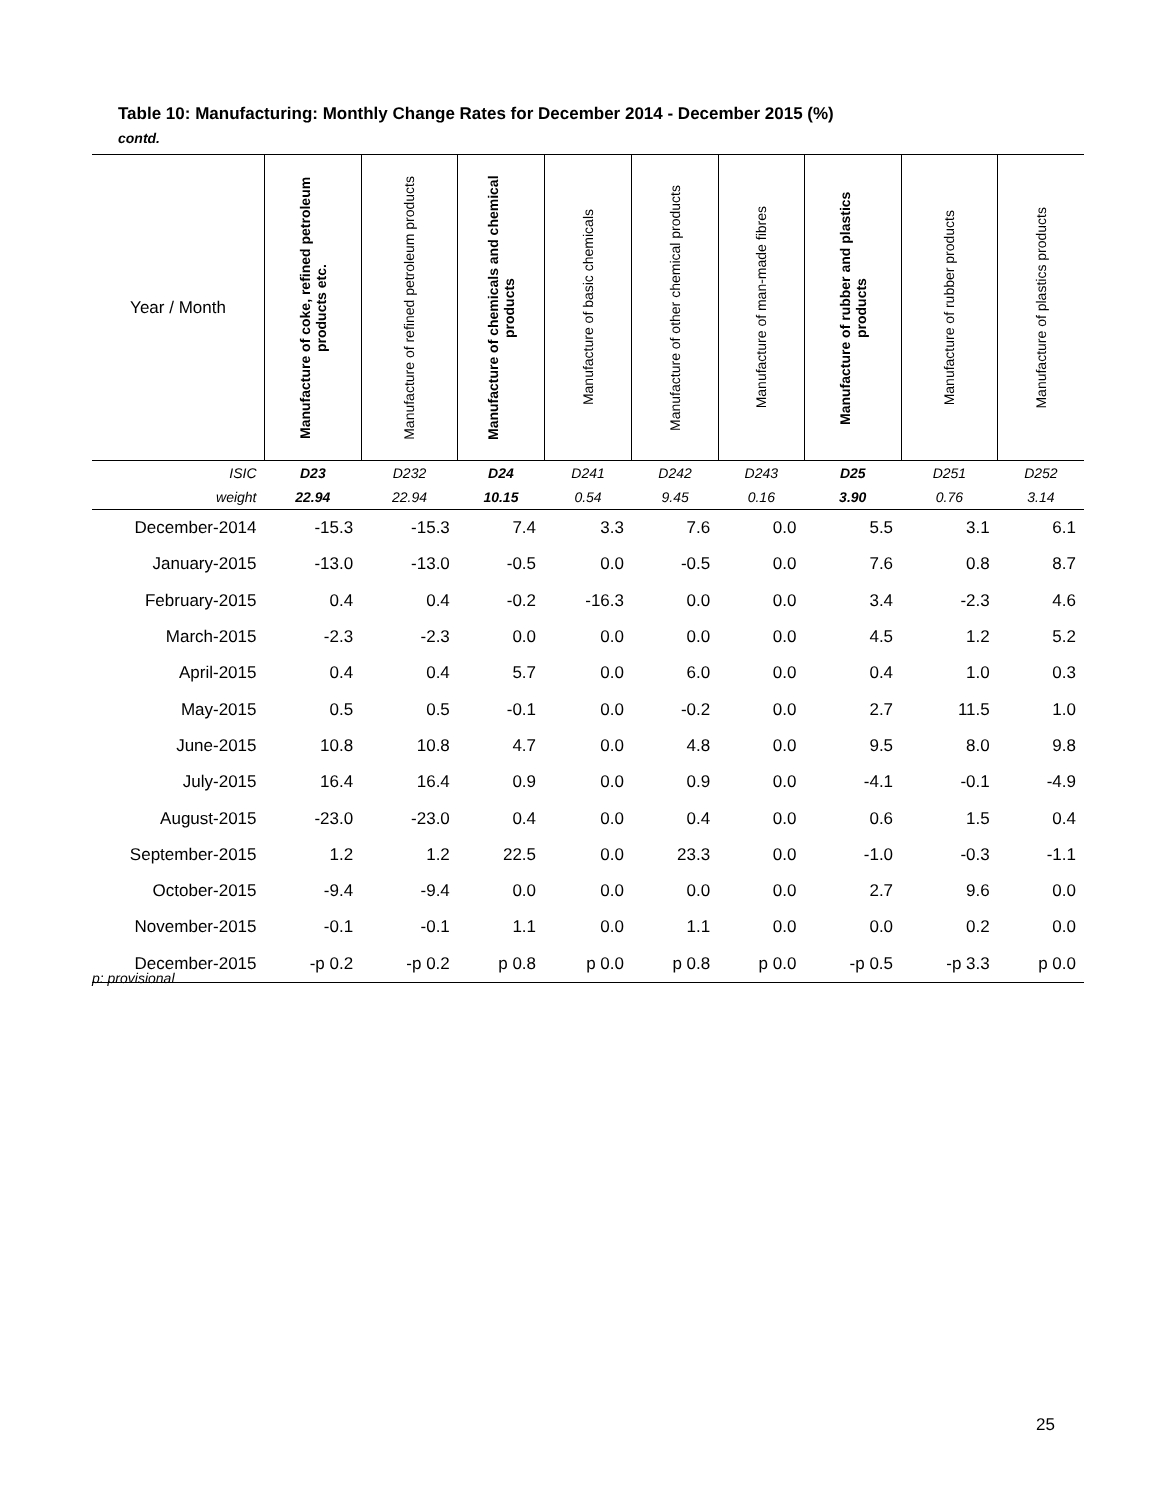Table 10: Manufacturing: Monthly Change Rates for December 2014 - December 2015 (%)
contd.
| Year / Month | Manufacture of coke, refined petroleum products etc. | Manufacture of refined petroleum products | Manufacture of chemicals and chemical products | Manufacture of basic chemicals | Manufacture of other chemical products | Manufacture of man-made fibres | Manufacture of rubber and plastics products | Manufacture of rubber products | Manufacture of plastics products |
| --- | --- | --- | --- | --- | --- | --- | --- | --- | --- |
| ISIC | D23 | D232 | D24 | D241 | D242 | D243 | D25 | D251 | D252 |
| weight | 22.94 | 22.94 | 10.15 | 0.54 | 9.45 | 0.16 | 3.90 | 0.76 | 3.14 |
| December-2014 | -15.3 | -15.3 | 7.4 | 3.3 | 7.6 | 0.0 | 5.5 | 3.1 | 6.1 |
| January-2015 | -13.0 | -13.0 | -0.5 | 0.0 | -0.5 | 0.0 | 7.6 | 0.8 | 8.7 |
| February-2015 | 0.4 | 0.4 | -0.2 | -16.3 | 0.0 | 0.0 | 3.4 | -2.3 | 4.6 |
| March-2015 | -2.3 | -2.3 | 0.0 | 0.0 | 0.0 | 0.0 | 4.5 | 1.2 | 5.2 |
| April-2015 | 0.4 | 0.4 | 5.7 | 0.0 | 6.0 | 0.0 | 0.4 | 1.0 | 0.3 |
| May-2015 | 0.5 | 0.5 | -0.1 | 0.0 | -0.2 | 0.0 | 2.7 | 11.5 | 1.0 |
| June-2015 | 10.8 | 10.8 | 4.7 | 0.0 | 4.8 | 0.0 | 9.5 | 8.0 | 9.8 |
| July-2015 | 16.4 | 16.4 | 0.9 | 0.0 | 0.9 | 0.0 | -4.1 | -0.1 | -4.9 |
| August-2015 | -23.0 | -23.0 | 0.4 | 0.0 | 0.4 | 0.0 | 0.6 | 1.5 | 0.4 |
| September-2015 | 1.2 | 1.2 | 22.5 | 0.0 | 23.3 | 0.0 | -1.0 | -0.3 | -1.1 |
| October-2015 | -9.4 | -9.4 | 0.0 | 0.0 | 0.0 | 0.0 | 2.7 | 9.6 | 0.0 |
| November-2015 | -0.1 | -0.1 | 1.1 | 0.0 | 1.1 | 0.0 | 0.0 | 0.2 | 0.0 |
| December-2015 | -p 0.2 | -p 0.2 | p 0.8 | p 0.0 | p 0.8 | p 0.0 | -p 0.5 | -p 3.3 | p 0.0 |
p: provisional
25